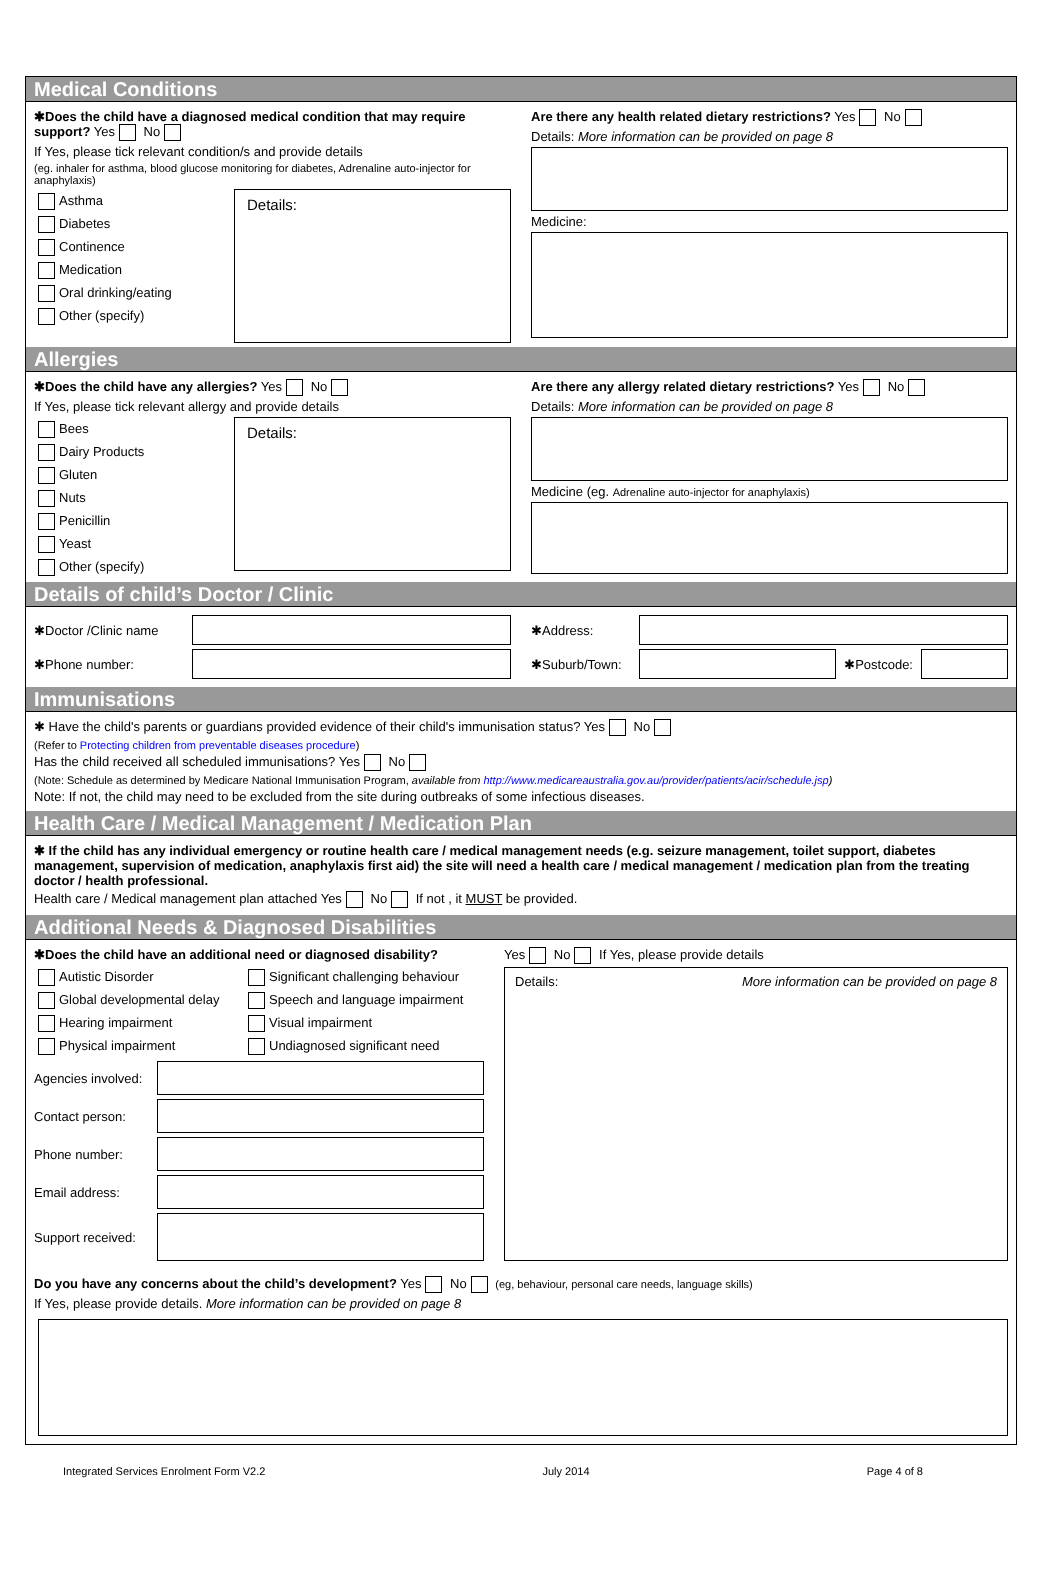Medical Conditions
✱Does the child have a diagnosed medical condition that may require support? Yes No
If Yes, please tick relevant condition/s and provide details
(eg. inhaler for asthma, blood glucose monitoring for diabetes, Adrenaline auto-injector for anaphylaxis)
Asthma
Diabetes
Continence
Medication
Oral drinking/eating
Other (specify)
Details:
Are there any health related dietary restrictions? Yes No
Details: More information can be provided on page 8
Medicine:
Allergies
✱Does the child have any allergies? Yes No
If Yes, please tick relevant allergy and provide details
Bees
Dairy Products
Gluten
Nuts
Penicillin
Yeast
Other (specify)
Details:
Are there any allergy related dietary restrictions? Yes No
Details: More information can be provided on page 8
Medicine (eg. Adrenaline auto-injector for anaphylaxis)
Details of child’s Doctor / Clinic
✱Doctor /Clinic name
✱Phone number:
✱Address:
✱Suburb/Town:
✱Postcode:
Immunisations
✱ Have the child's parents or guardians provided evidence of their child's immunisation status? Yes No
(Refer to Protecting children from preventable diseases procedure)
Has the child received all scheduled immunisations? Yes No
(Note: Schedule as determined by Medicare National Immunisation Program, available from http://www.medicareaustralia.gov.au/provider/patients/acir/schedule.jsp)
Note: If not, the child may need to be excluded from the site during outbreaks of some infectious diseases.
Health Care / Medical Management / Medication Plan
✱ If the child has any individual emergency or routine health care / medical management needs (e.g. seizure management, toilet support, diabetes management, supervision of medication, anaphylaxis first aid) the site will need a health care / medical management / medication plan from the treating doctor / health professional.
Health care / Medical management plan attached Yes No If not , it MUST be provided.
Additional Needs & Diagnosed Disabilities
✱Does the child have an additional need or diagnosed disability?
Autistic Disorder
Global developmental delay
Hearing impairment
Physical impairment
Significant challenging behaviour
Speech and language impairment
Visual impairment
Undiagnosed significant need
Agencies involved:
Contact person:
Phone number:
Email address:
Support received:
Yes No If Yes, please provide details
Details: More information can be provided on page 8
Do you have any concerns about the child’s development? Yes No (eg, behaviour, personal care needs, language skills)
If Yes, please provide details. More information can be provided on page 8
Integrated Services Enrolment Form V2.2 July 2014 Page 4 of 8